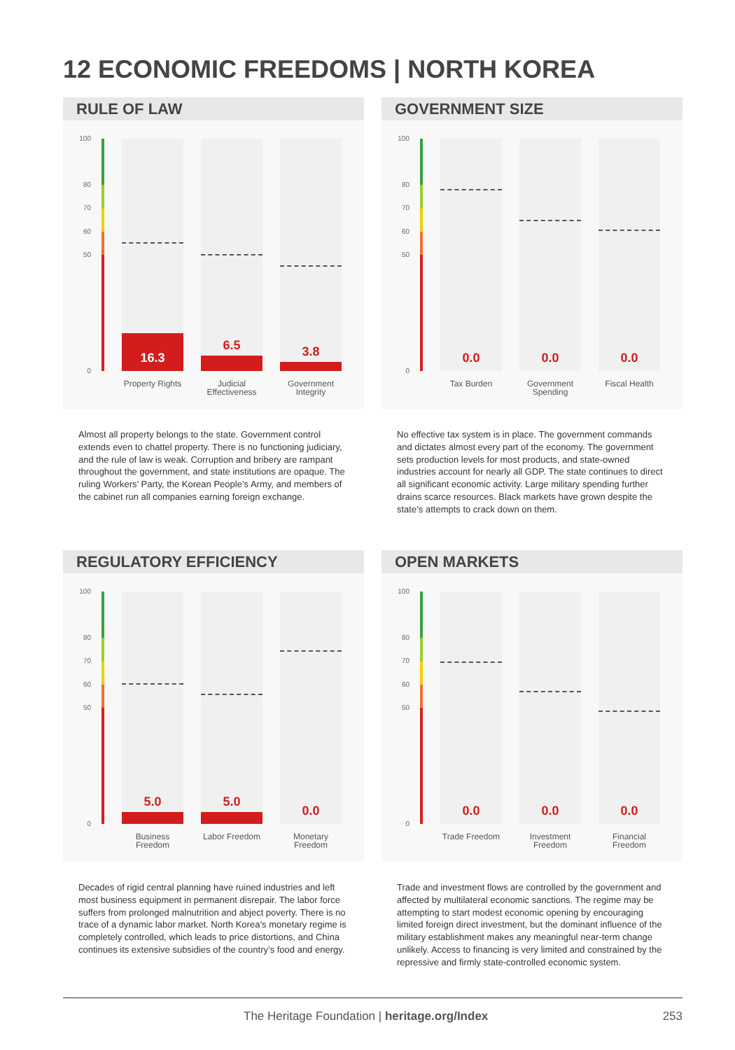12 ECONOMIC FREEDOMS | NORTH KOREA
RULE OF LAW
100
80
70
60
50
0
16.3 6.5 3.8
Property Rights
Judicial Effectiveness
Government Integrity
Almost all property belongs to the state. Government control extends even to chattel property. There is no functioning judiciary, and the rule of law is weak. Corruption and bribery are rampant throughout the government, and state institutions are opaque. The ruling Workers’ Party, the Korean People’s Army, and members of the cabinet run all companies earning foreign exchange.
GOVERNMENT SIZE
100
80
70
60
50
0
0.0 0.0 0.0
Tax Burden
Government Spending
Fiscal Health
No effective tax system is in place. The government commands and dictates almost every part of the economy. The government sets production levels for most products, and state-owned industries account for nearly all GDP. The state continues to direct all significant economic activity. Large military spending further drains scarce resources. Black markets have grown despite the state’s attempts to crack down on them.
REGULATORY EFFICIENCY
100
80
70
60
50
0
5.0 5.0 0.0
Business Freedom
Labor Freedom
Monetary Freedom
Decades of rigid central planning have ruined industries and left most business equipment in permanent disrepair. The labor force suffers from prolonged malnutrition and abject poverty. There is no trace of a dynamic labor market. North Korea’s monetary regime is completely controlled, which leads to price distortions, and China continues its extensive subsidies of the country’s food and energy.
OPEN MARKETS
100
80
70
60
50
0
0.0 0.0 0.0
Trade Freedom
Investment Freedom
Financial Freedom
Trade and investment flows are controlled by the government and affected by multilateral economic sanctions. The regime may be attempting to start modest economic opening by encouraging limited foreign direct investment, but the dominant influence of the military establishment makes any meaningful near-term change unlikely. Access to financing is very limited and constrained by the repressive and firmly state-controlled economic system.
The Heritage Foundation | heritage.org/Index 253